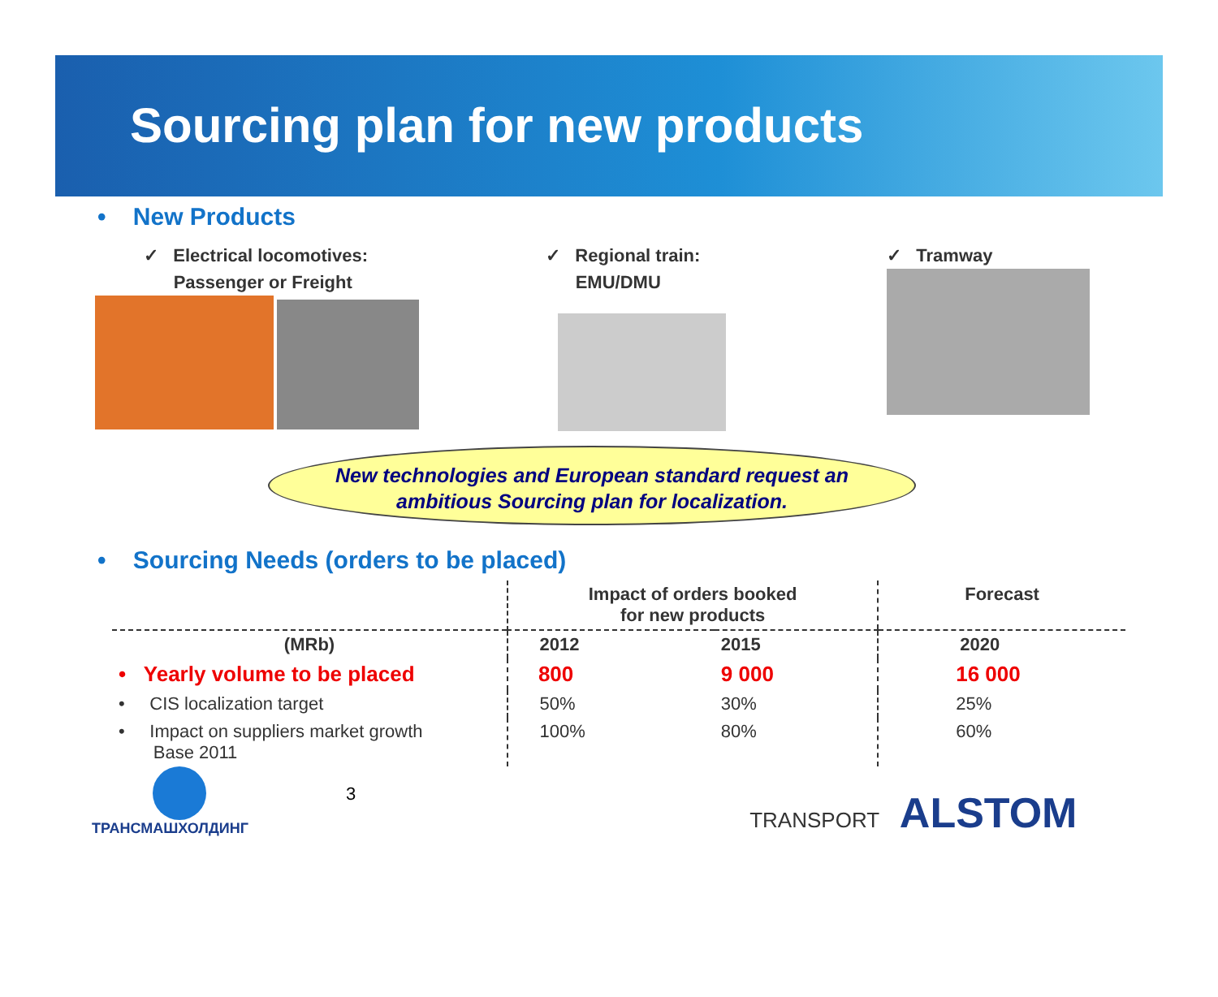Sourcing plan for new products
• New Products
✓ Electrical locomotives:
Passenger or Freight
✓ Regional train:
EMU/DMU
✓ Tramway
New technologies and European standard request an
ambitious Sourcing plan for localization.
• Sourcing Needs (orders to be placed)
| | Impact of orders booked for new products | | Forecast |
| --- | --- | --- | --- |
| (MRb) | 2012 | 2015 | 2020 |
| • Yearly volume to be placed | 800 | 9 000 | 16 000 |
| • CIS localization target | 50% | 30% | 25% |
| • Impact on suppliers market growth Base 2011 | 100% | 80% | 60% |
ТРАНСМАШХОЛДИНГ
3
TRANSPORT ALSTOM